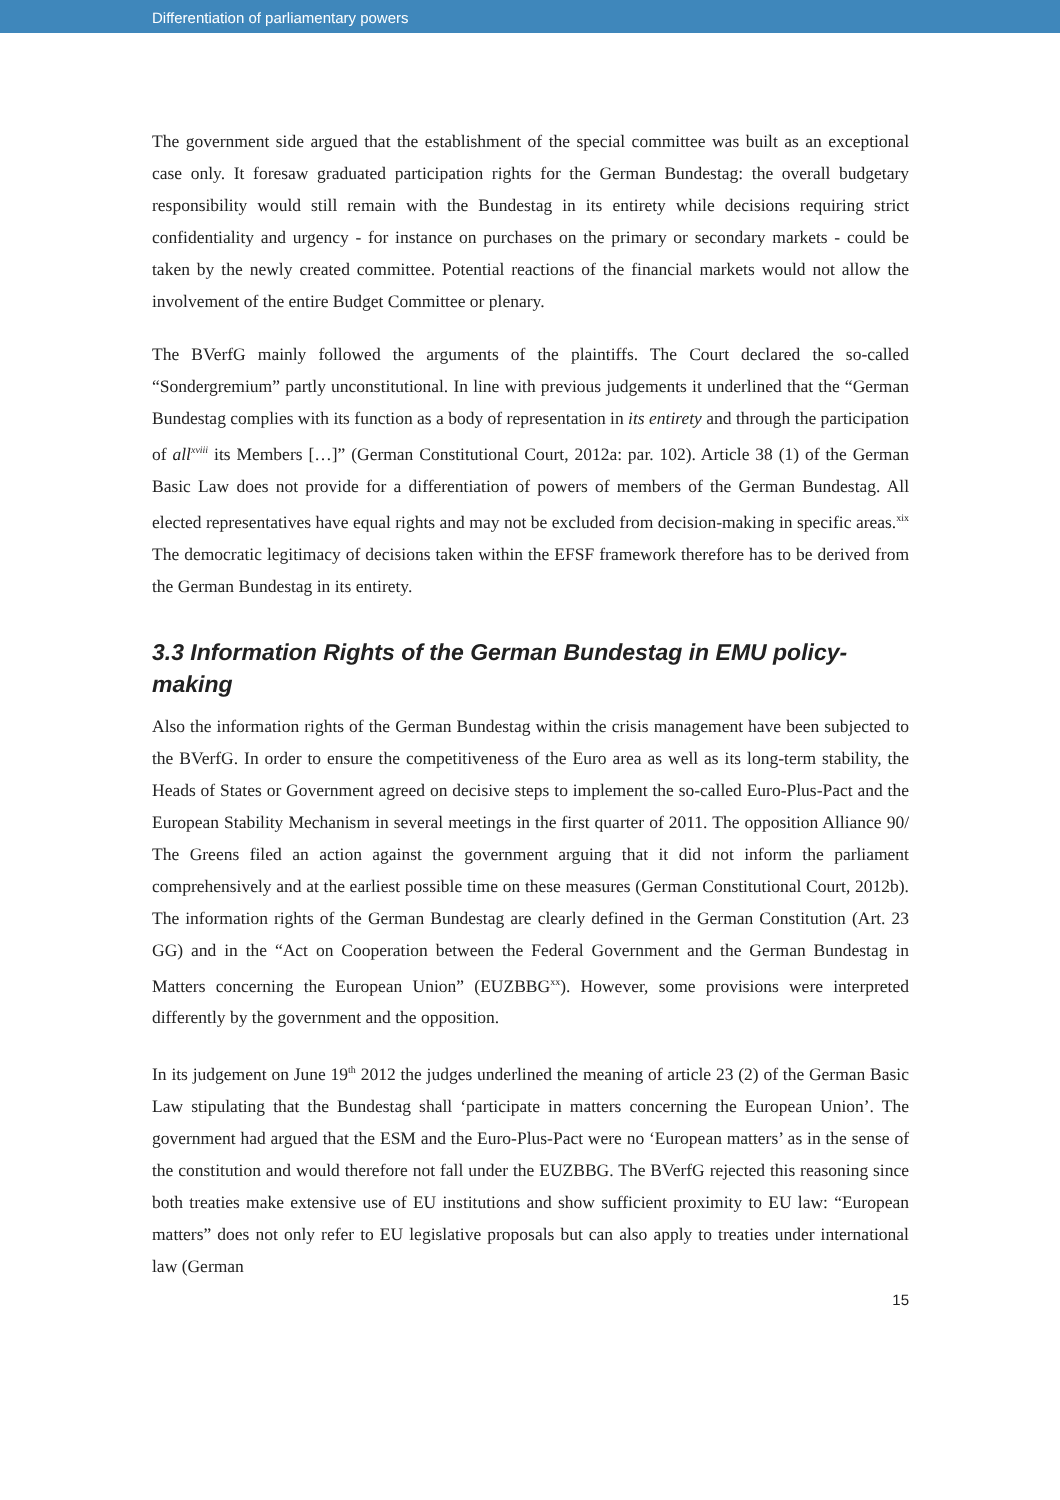Differentiation of parliamentary powers
The government side argued that the establishment of the special committee was built as an exceptional case only. It foresaw graduated participation rights for the German Bundestag: the overall budgetary responsibility would still remain with the Bundestag in its entirety while decisions requiring strict confidentiality and urgency - for instance on purchases on the primary or secondary markets - could be taken by the newly created committee. Potential reactions of the financial markets would not allow the involvement of the entire Budget Committee or plenary.
The BVerfG mainly followed the arguments of the plaintiffs. The Court declared the so-called “Sondergremium” partly unconstitutional. In line with previous judgements it underlined that the “German Bundestag complies with its function as a body of representation in its entirety and through the participation of all<sup>xviii</sup> its Members […]” (German Constitutional Court, 2012a: par. 102). Article 38 (1) of the German Basic Law does not provide for a differentiation of powers of members of the German Bundestag. All elected representatives have equal rights and may not be excluded from decision-making in specific areas.<sup>xix</sup> The democratic legitimacy of decisions taken within the EFSF framework therefore has to be derived from the German Bundestag in its entirety.
3.3 Information Rights of the German Bundestag in EMU policy-making
Also the information rights of the German Bundestag within the crisis management have been subjected to the BVerfG. In order to ensure the competitiveness of the Euro area as well as its long-term stability, the Heads of States or Government agreed on decisive steps to implement the so-called Euro-Plus-Pact and the European Stability Mechanism in several meetings in the first quarter of 2011. The opposition Alliance 90/ The Greens filed an action against the government arguing that it did not inform the parliament comprehensively and at the earliest possible time on these measures (German Constitutional Court, 2012b). The information rights of the German Bundestag are clearly defined in the German Constitution (Art. 23 GG) and in the “Act on Cooperation between the Federal Government and the German Bundestag in Matters concerning the European Union” (EUZBBG<sup>xx</sup>). However, some provisions were interpreted differently by the government and the opposition.
In its judgement on June 19<sup>th</sup> 2012 the judges underlined the meaning of article 23 (2) of the German Basic Law stipulating that the Bundestag shall ‘participate in matters concerning the European Union’. The government had argued that the ESM and the Euro-Plus-Pact were no ‘European matters’ as in the sense of the constitution and would therefore not fall under the EUZBBG. The BVerfG rejected this reasoning since both treaties make extensive use of EU institutions and show sufficient proximity to EU law: “European matters” does not only refer to EU legislative proposals but can also apply to treaties under international law (German
15